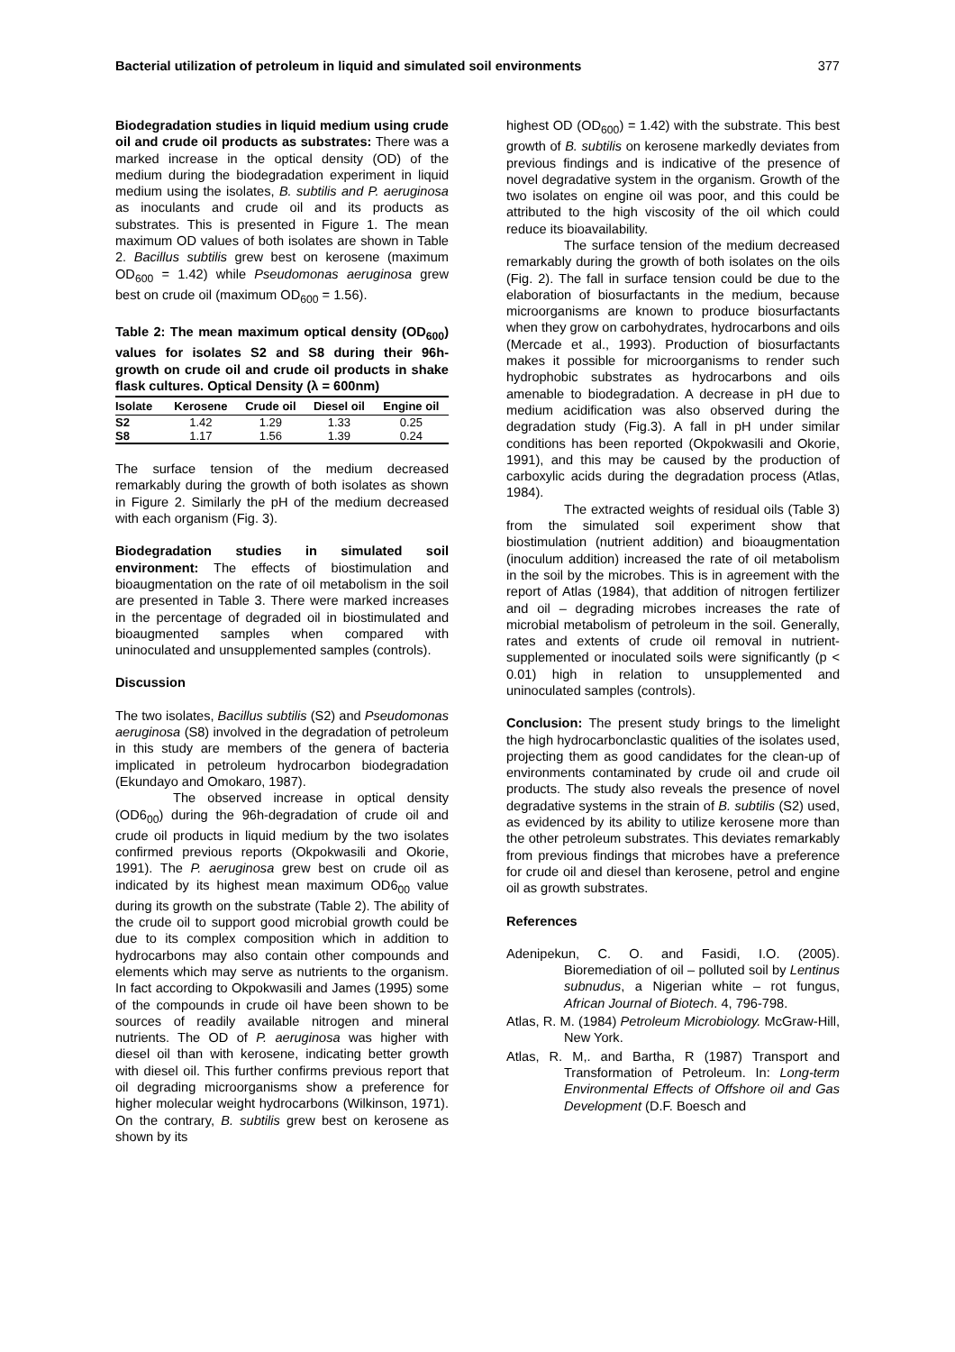Bacterial utilization of petroleum in liquid and simulated soil environments 377
Biodegradation studies in liquid medium using crude oil and crude oil products as substrates: There was a marked increase in the optical density (OD) of the medium during the biodegradation experiment in liquid medium using the isolates, B. subtilis and P. aeruginosa as inoculants and crude oil and its products as substrates. This is presented in Figure 1. The mean maximum OD values of both isolates are shown in Table 2. Bacillus subtilis grew best on kerosene (maximum OD<sub>600</sub> = 1.42) while Pseudomonas aeruginosa grew best on crude oil (maximum OD<sub>600</sub> = 1.56).
Table 2: The mean maximum optical density (OD<sub>600</sub>) values for isolates S2 and S8 during their 96h- growth on crude oil and crude oil products in shake flask cultures. Optical Density (λ = 600nm)
| Isolate | Kerosene | Crude oil | Diesel oil | Engine oil |
| --- | --- | --- | --- | --- |
| S2 | 1.42 | 1.29 | 1.33 | 0.25 |
| S8 | 1.17 | 1.56 | 1.39 | 0.24 |
The surface tension of the medium decreased remarkably during the growth of both isolates as shown in Figure 2. Similarly the pH of the medium decreased with each organism (Fig. 3).
Biodegradation studies in simulated soil environment: The effects of biostimulation and bioaugmentation on the rate of oil metabolism in the soil are presented in Table 3. There were marked increases in the percentage of degraded oil in biostimulated and bioaugmented samples when compared with uninoculated and unsupplemented samples (controls).
Discussion
The two isolates, Bacillus subtilis (S2) and Pseudomonas aeruginosa (S8) involved in the degradation of petroleum in this study are members of the genera of bacteria implicated in petroleum hydrocarbon biodegradation (Ekundayo and Omokaro, 1987).
The observed increase in optical density (OD6<sub>00</sub>) during the 96h-degradation of crude oil and crude oil products in liquid medium by the two isolates confirmed previous reports (Okpokwasili and Okorie, 1991). The P. aeruginosa grew best on crude oil as indicated by its highest mean maximum OD6<sub>00</sub> value during its growth on the substrate (Table 2). The ability of the crude oil to support good microbial growth could be due to its complex composition which in addition to hydrocarbons may also contain other compounds and elements which may serve as nutrients to the organism. In fact according to Okpokwasili and James (1995) some of the compounds in crude oil have been shown to be sources of readily available nitrogen and mineral nutrients. The OD of P. aeruginosa was higher with diesel oil than with kerosene, indicating better growth with diesel oil. This further confirms previous report that oil degrading microorganisms show a preference for higher molecular weight hydrocarbons (Wilkinson, 1971). On the contrary, B. subtilis grew best on kerosene as shown by its
highest OD (OD<sub>600</sub>) = 1.42) with the substrate. This best growth of B. subtilis on kerosene markedly deviates from previous findings and is indicative of the presence of novel degradative system in the organism. Growth of the two isolates on engine oil was poor, and this could be attributed to the high viscosity of the oil which could reduce its bioavailability.
The surface tension of the medium decreased remarkably during the growth of both isolates on the oils (Fig. 2). The fall in surface tension could be due to the elaboration of biosurfactants in the medium, because microorganisms are known to produce biosurfactants when they grow on carbohydrates, hydrocarbons and oils (Mercade et al., 1993). Production of biosurfactants makes it possible for microorganisms to render such hydrophobic substrates as hydrocarbons and oils amenable to biodegradation. A decrease in pH due to medium acidification was also observed during the degradation study (Fig.3). A fall in pH under similar conditions has been reported (Okpokwasili and Okorie, 1991), and this may be caused by the production of carboxylic acids during the degradation process (Atlas, 1984).
The extracted weights of residual oils (Table 3) from the simulated soil experiment show that biostimulation (nutrient addition) and bioaugmentation (inoculum addition) increased the rate of oil metabolism in the soil by the microbes. This is in agreement with the report of Atlas (1984), that addition of nitrogen fertilizer and oil – degrading microbes increases the rate of microbial metabolism of petroleum in the soil. Generally, rates and extents of crude oil removal in nutrient-supplemented or inoculated soils were significantly (p < 0.01) high in relation to unsupplemented and uninoculated samples (controls).
Conclusion: The present study brings to the limelight the high hydrocarbonclastic qualities of the isolates used, projecting them as good candidates for the clean-up of environments contaminated by crude oil and crude oil products. The study also reveals the presence of novel degradative systems in the strain of B. subtilis (S2) used, as evidenced by its ability to utilize kerosene more than the other petroleum substrates. This deviates remarkably from previous findings that microbes have a preference for crude oil and diesel than kerosene, petrol and engine oil as growth substrates.
References
Adenipekun, C. O. and Fasidi, I.O. (2005). Bioremediation of oil – polluted soil by Lentinus subnudus, a Nigerian white – rot fungus, African Journal of Biotech. 4, 796-798.
Atlas, R. M. (1984) Petroleum Microbiology. McGraw-Hill, New York.
Atlas, R. M,. and Bartha, R (1987) Transport and Transformation of Petroleum. In: Long-term Environmental Effects of Offshore oil and Gas Development (D.F. Boesch and